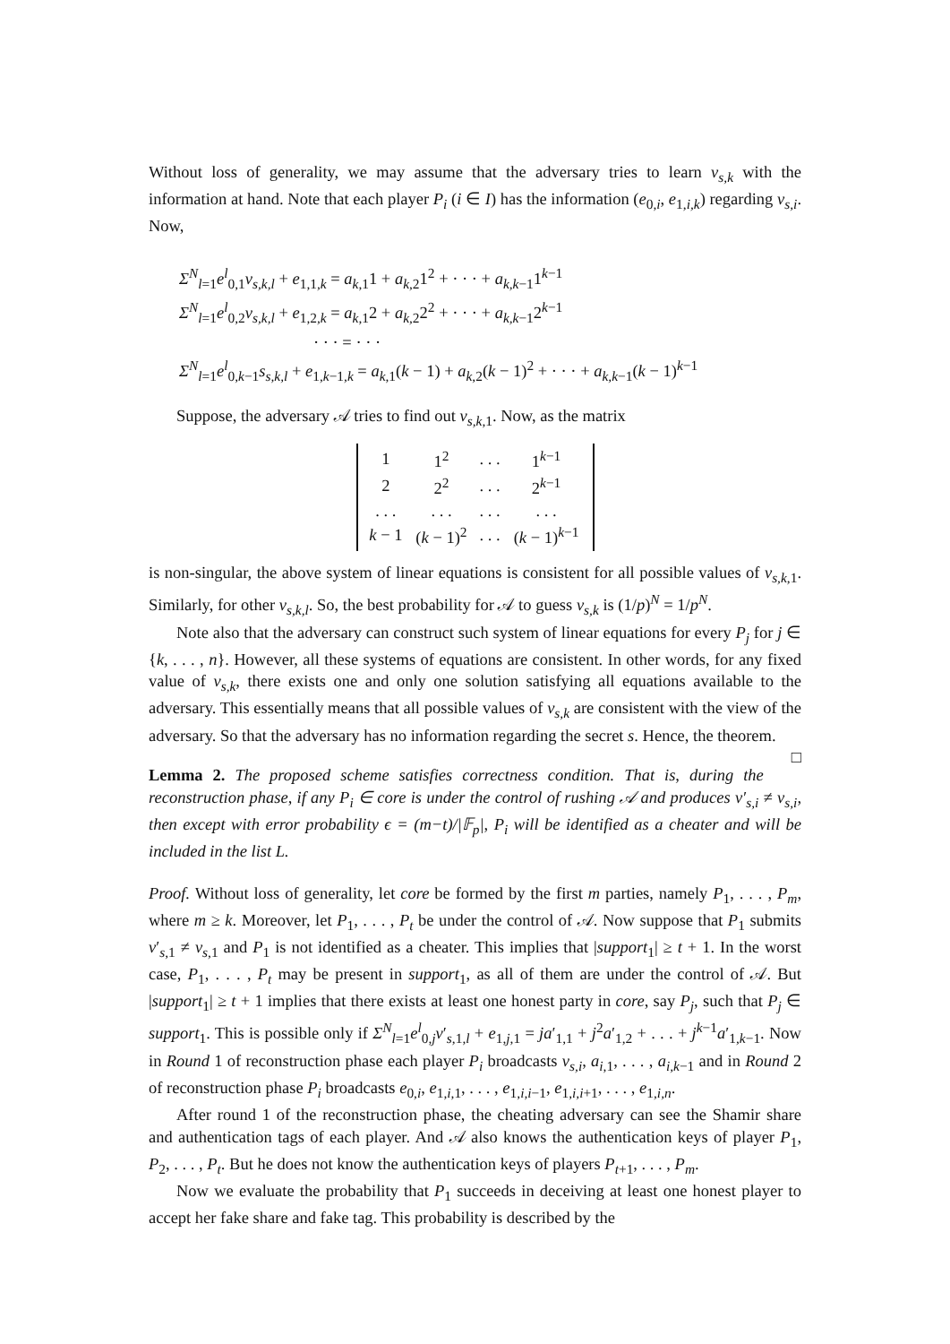Without loss of generality, we may assume that the adversary tries to learn v<sub>s,k</sub> with the information at hand. Note that each player P<sub>i</sub> (i ∈ I) has the information (e<sub>0,i</sub>, e<sub>1,i,k</sub>) regarding v<sub>s,i</sub>. Now,
Σ<sup>N</sup><sub>l=1</sub>e<sup>l</sup><sub>0,1</sub>v<sub>s,k,l</sub> + e<sub>1,1,k</sub> = a<sub>k,1</sub>1 + a<sub>k,2</sub>1<sup>2</sup> + · · · + a<sub>k,k−1</sub>1<sup>k−1</sup>
Σ<sup>N</sup><sub>l=1</sub>e<sup>l</sup><sub>0,2</sub>v<sub>s,k,l</sub> + e<sub>1,2,k</sub> = a<sub>k,1</sub>2 + a<sub>k,2</sub>2<sup>2</sup> + · · · + a<sub>k,k−1</sub>2<sup>k−1</sup>
· · · = · · ·
Σ<sup>N</sup><sub>l=1</sub>e<sup>l</sup><sub>0,k−1</sub>s<sub>s,k,l</sub> + e<sub>1,k−1,k</sub> = a<sub>k,1</sub>(k − 1) + a<sub>k,2</sub>(k − 1)<sup>2</sup> + · · · + a<sub>k,k−1</sub>(k − 1)<sup>k−1</sup>
Suppose, the adversary 𝒜 tries to find out v<sub>s,k,1</sub>. Now, as the matrix
| 1 | 1<sup>2</sup> | . . . | 1<sup>k−1</sup> |
| 2 | 2<sup>2</sup> | . . . | 2<sup>k−1</sup> |
| . . . | . . . | . . . | . . . |
| k − 1 | ( k − 1)<sup>2</sup> | . . . | ( k − 1)<sup>k−1</sup> |
is non-singular, the above system of linear equations is consistent for all possible values of v<sub>s,k,1</sub>. Similarly, for other v<sub>s,k,l</sub>. So, the best probability for 𝒜 to guess v<sub>s,k</sub> is (1/p)<sup>N</sup> = 1/p<sup>N</sup>.
Note also that the adversary can construct such system of linear equations for every P<sub>j</sub> for j ∈ {k, . . . , n}. However, all these systems of equations are consistent. In other words, for any fixed value of v<sub>s,k</sub>, there exists one and only one solution satisfying all equations available to the adversary. This essentially means that all possible values of v<sub>s,k</sub> are consistent with the view of the adversary. So that the adversary has no information regarding the secret s. Hence, the theorem. □
Lemma 2. The proposed scheme satisfies correctness condition. That is, during the reconstruction phase, if any P<sub>i</sub> ∈ core is under the control of rushing 𝒜 and produces v′<sub>s,i</sub> ≠ v<sub>s,i</sub>, then except with error probability ϵ = (m−t)/|𝔽<sub>p</sub>|, P<sub>i</sub> will be identified as a cheater and will be included in the list L.
Proof. Without loss of generality, let core be formed by the first m parties, namely P<sub>1</sub>, . . . , P<sub>m</sub>, where m ≥ k. Moreover, let P<sub>1</sub>, . . . , P<sub>t</sub> be under the control of 𝒜. Now suppose that P<sub>1</sub> submits v′<sub>s,1</sub> ≠ v<sub>s,1</sub> and P<sub>1</sub> is not identified as a cheater. This implies that |support<sub>1</sub>| ≥ t + 1. In the worst case, P<sub>1</sub>, . . . , P<sub>t</sub> may be present in support<sub>1</sub>, as all of them are under the control of 𝒜. But |support<sub>1</sub>| ≥ t + 1 implies that there exists at least one honest party in core, say P<sub>j</sub>, such that P<sub>j</sub> ∈ support<sub>1</sub>. This is possible only if Σ<sup>N</sup><sub>l=1</sub>e<sup>l</sup><sub>0,j</sub>v′<sub>s,1,l</sub> + e<sub>1,j,1</sub> = ja′<sub>1,1</sub> + j<sup>2</sup>a′<sub>1,2</sub> + . . . + j<sup>k−1</sup>a′<sub>1,k−1</sub>. Now in Round 1 of reconstruction phase each player P<sub>i</sub> broadcasts v<sub>s,i</sub>, a<sub>i,1</sub>, . . . , a<sub>i,k−1</sub> and in Round 2 of reconstruction phase P<sub>i</sub> broadcasts e<sub>0,i</sub>, e<sub>1,i,1</sub>, . . . , e<sub>1,i,i−1</sub>, e<sub>1,i,i+1</sub>, . . . , e<sub>1,i,n</sub>.
After round 1 of the reconstruction phase, the cheating adversary can see the Shamir share and authentication tags of each player. And 𝒜 also knows the authentication keys of player P<sub>1</sub>, P<sub>2</sub>, . . . , P<sub>t</sub>. But he does not know the authentication keys of players P<sub>t+1</sub>, . . . , P<sub>m</sub>.
Now we evaluate the probability that P<sub>1</sub> succeeds in deceiving at least one honest player to accept her fake share and fake tag. This probability is described by the